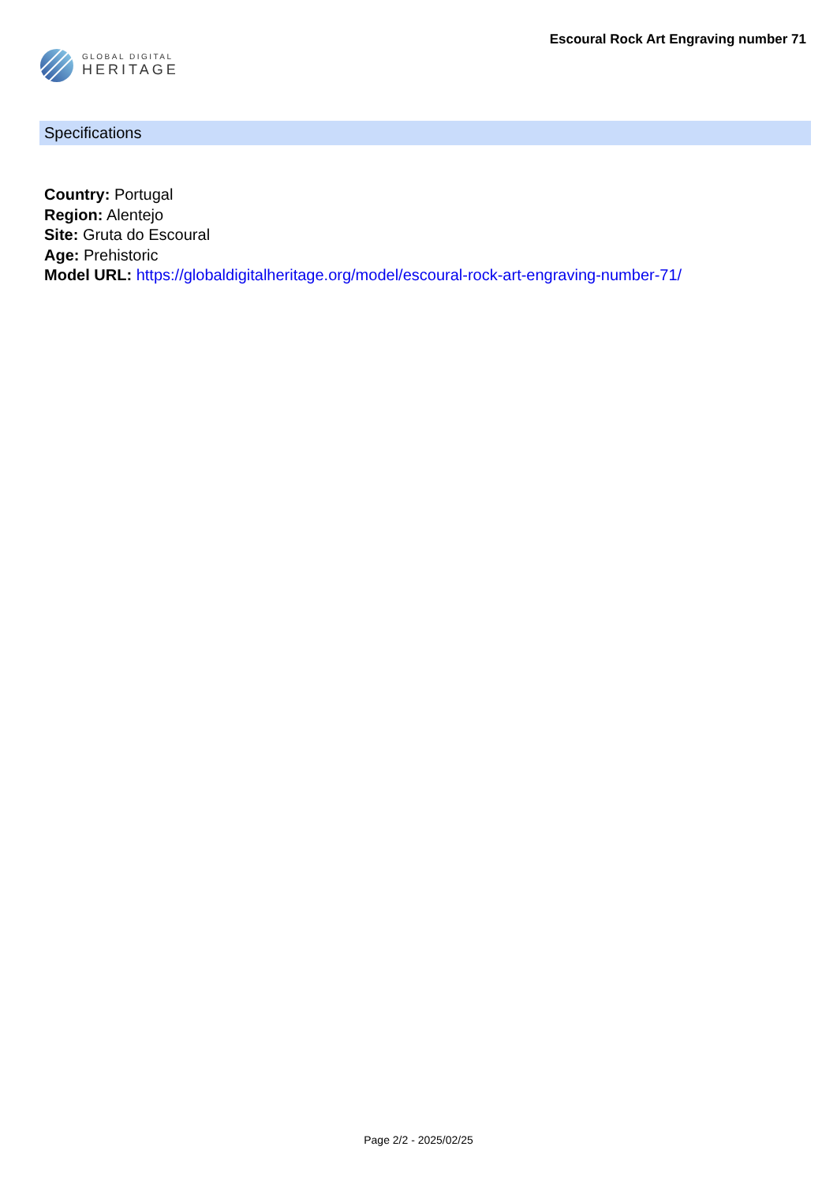GLOBAL DIGITAL
HERITAGE
Escoural Rock Art Engraving number 71
Specifications
Country: Portugal
Region: Alentejo
Site: Gruta do Escoural
Age: Prehistoric
Model URL: https://globaldigitalheritage.org/model/escoural-rock-art-engraving-number-71/
Page 2/2 - 2025/02/25